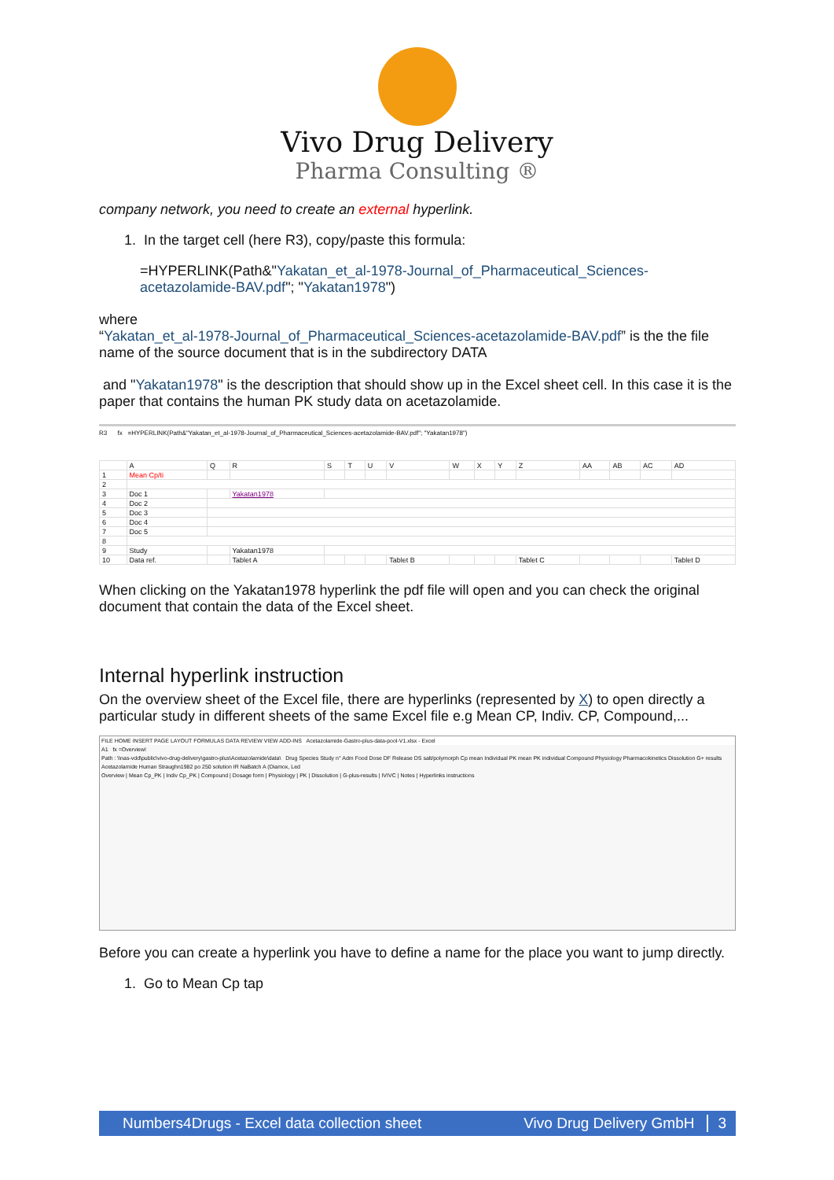Vivo Drug Delivery
Pharma Consulting ®
company network, you need to create an external hyperlink.
1. In the target cell (here R3), copy/paste this formula:
=HYPERLINK(Path&"Yakatan_et_al-1978-Journal_of_Pharmaceutical_Sciences-acetazolamide-BAV.pdf"; "Yakatan1978")
where
“Yakatan_et_al-1978-Journal_of_Pharmaceutical_Sciences-acetazolamide-BAV.pdf” is the the file name of the source document that is in the subdirectory DATA
and "Yakatan1978" is the description that should show up in the Excel sheet cell. In this case it is the paper that contains the human PK study data on acetazolamide.
R3 fx =HYPERLINK(Path&"Yakatan_et_al-1978-Journal_of_Pharmaceutical_Sciences-acetazolamide-BAV.pdf"; "Yakatan1978")
| | A | Q | R | S | T | U | V | W | X | Y | Z | AA | AB | AC | AD |
| --- | --- | --- | --- | --- | --- | --- | --- | --- | --- | --- | --- | --- | --- | --- | --- |
| 1 | Mean Cp/ti | | | | | | | | | | | | | | |
| 2 | | | | | | | | | | | | | | | |
| 3 | Doc 1 | | Yakatan1978 | | | | | | | | | | | | |
| 4 | Doc 2 | | | | | | | | | | | | | | |
| 5 | Doc 3 | | | | | | | | | | | | | | |
| 6 | Doc 4 | | | | | | | | | | | | | | |
| 7 | Doc 5 | | | | | | | | | | | | | | |
| 8 | | | | | | | | | | | | | | | |
| 9 | Study | | Yakatan1978 | | | | | | | | | | | | |
| 10 | Data ref. | | Tablet A | | | | Tablet B | | | | Tablet C | | | | Tablet D |
When clicking on the Yakatan1978 hyperlink the pdf file will open and you can check the original document that contain the data of the Excel sheet.
Internal hyperlink instruction
On the overview sheet of the Excel file, there are hyperlinks (represented by X) to open directly a particular study in different sheets of the same Excel file e.g Mean CP, Indiv. CP, Compound,...
FILE HOME INSERT PAGE LAYOUT FORMULAS DATA REVIEW VIEW ADD-INS Acetazolamide-Gastro-plus-data-pool-V1.xlsx - Excel
A1 fx =Overview!
Path : \\nas-vdd\public\vivo-drug-delivery\gastro-plus\Acetazolamide\data\ Drug Species Study n° Adm Food Dose DF Release DS salt/polymorph Cp mean Individual PK mean PK individual Compound Physiology Pharmacokinetics Dissolution G+ results
Acetazolamide Human Straughn1982 po 250 solution IR NaBatch A (Diamox, Led
Overview | Mean Cp_PK | Indiv Cp_PK | Compound | Dosage form | Physiology | PK | Dissolution | G-plus-results | IVIVC | Notes | Hyperlinks instructions
Before you can create a hyperlink you have to define a name for the place you want to jump directly.
1. Go to Mean Cp tap
Numbers4Drugs - Excel data collection sheet Vivo Drug Delivery GmbH 3